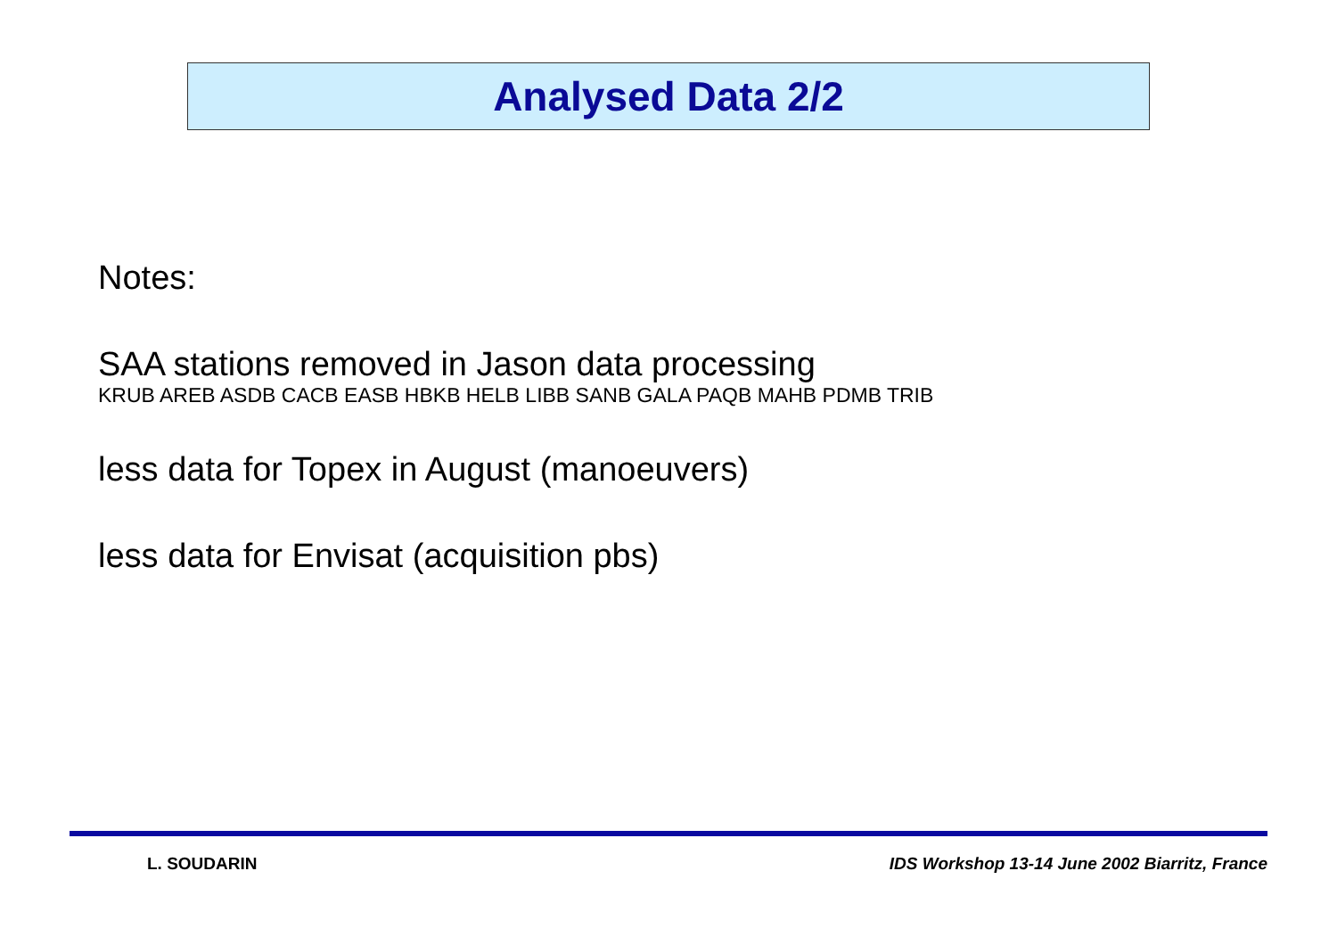Analysed Data 2/2
Notes:
SAA stations removed in Jason data processing
KRUB AREB ASDB CACB EASB HBKB HELB LIBB SANB GALA PAQB MAHB PDMB TRIB
less data for Topex in August (manoeuvers)
less data for Envisat (acquisition pbs)
L. SOUDARIN IDS Workshop 13-14 June 2002 Biarritz, France